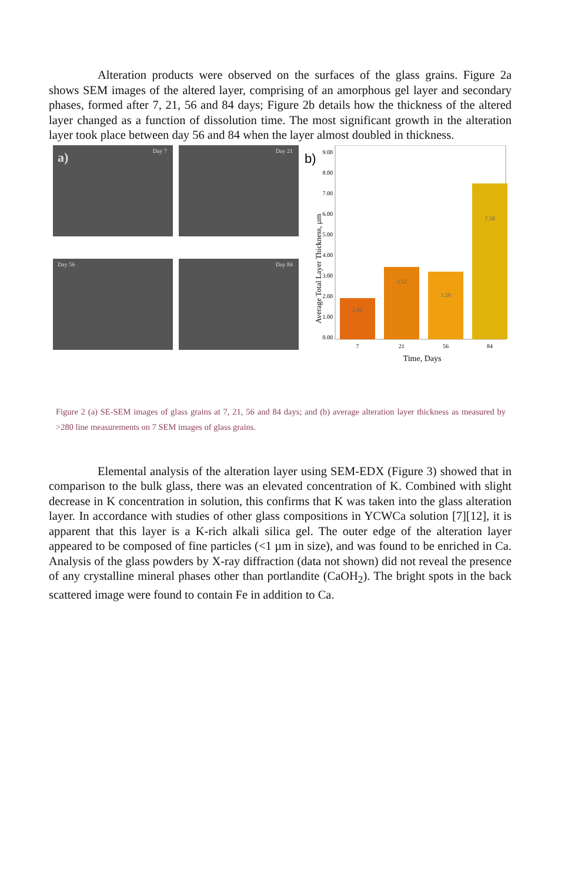Alteration products were observed on the surfaces of the glass grains. Figure 2a shows SEM images of the altered layer, comprising of an amorphous gel layer and secondary phases, formed after 7, 21, 56 and 84 days; Figure 2b details how the thickness of the altered layer changed as a function of dissolution time. The most significant growth in the alteration layer took place between day 56 and 84 when the layer almost doubled in thickness.
Day 7 a)
Day 21
Day 56
Day 84
b)
Average Total Layer Thickness, µm
0.00
1.00
2.00
3.00
4.00
5.00
6.00
7.00
8.00
9.00
2.00
3.52
3.28
7.58
7
21
56
84
Time, Days
Figure 2 (a) SE-SEM images of glass grains at 7, 21, 56 and 84 days; and (b) average alteration layer thickness as measured by >280 line measurements on 7 SEM images of glass grains.
Elemental analysis of the alteration layer using SEM-EDX (Figure 3) showed that in comparison to the bulk glass, there was an elevated concentration of K. Combined with slight decrease in K concentration in solution, this confirms that K was taken into the glass alteration layer. In accordance with studies of other glass compositions in YCWCa solution [7][12], it is apparent that this layer is a K-rich alkali silica gel. The outer edge of the alteration layer appeared to be composed of fine particles (<1 µm in size), and was found to be enriched in Ca. Analysis of the glass powders by X-ray diffraction (data not shown) did not reveal the presence of any crystalline mineral phases other than portlandite (CaOH<sub>2</sub>). The bright spots in the back scattered image were found to contain Fe in addition to Ca.